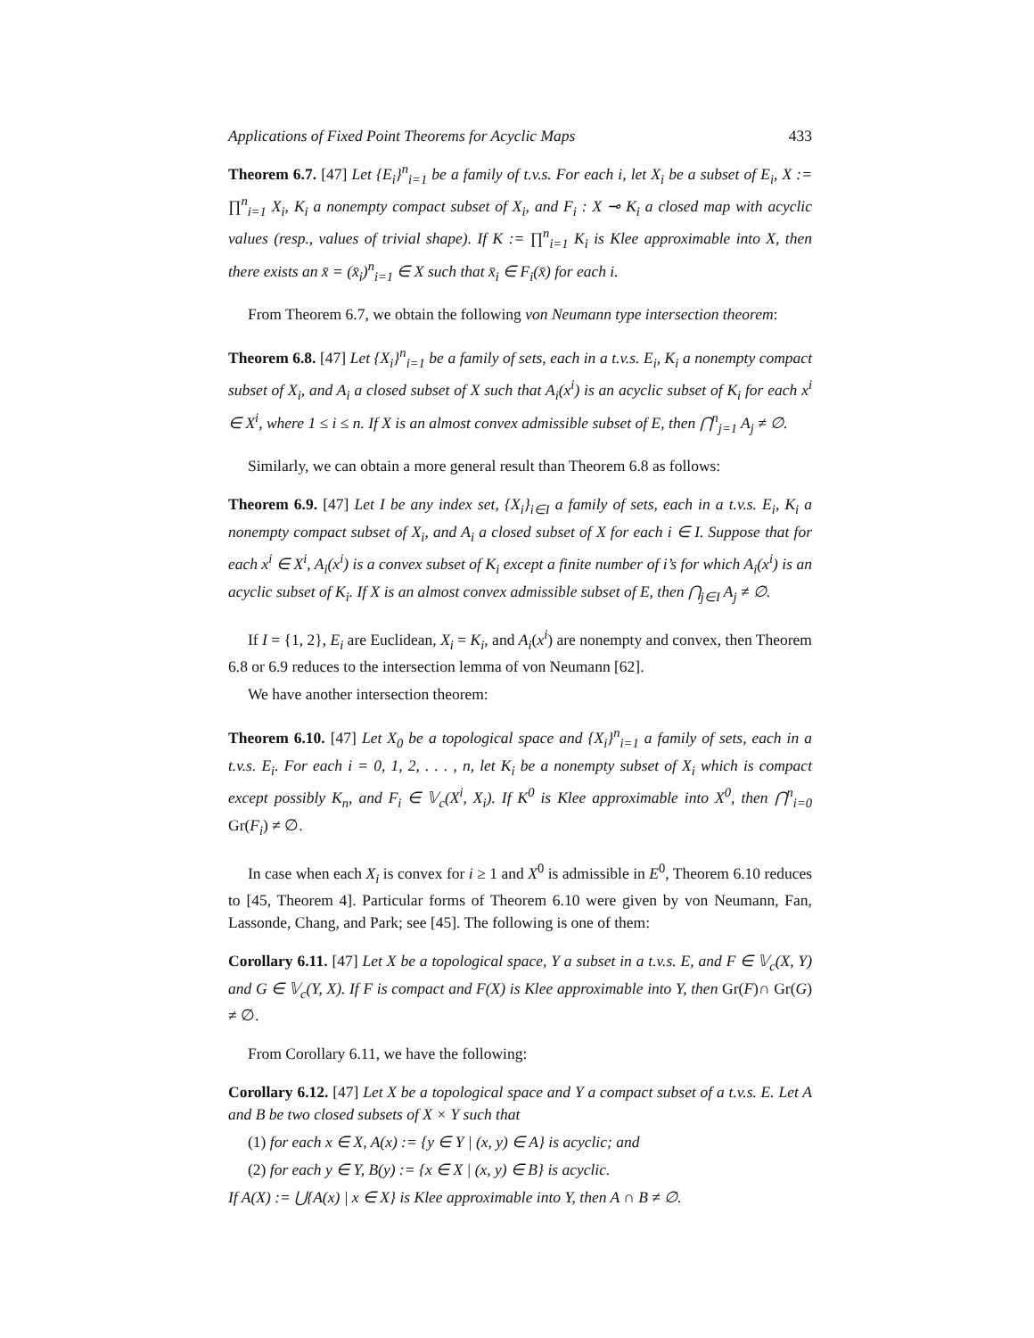Applications of Fixed Point Theorems for Acyclic Maps 433
Theorem 6.7. [47] Let {E<sub>i</sub>}<sup>n</sup><sub>i=1</sub> be a family of t.v.s. For each i, let X<sub>i</sub> be a subset of E<sub>i</sub>, X := ∏<sup>n</sup><sub>i=1</sub> X<sub>i</sub>, K<sub>i</sub> a nonempty compact subset of X<sub>i</sub>, and F<sub>i</sub> : X ⊸ K<sub>i</sub> a closed map with acyclic values (resp., values of trivial shape). If K := ∏<sup>n</sup><sub>i=1</sub> K<sub>i</sub> is Klee approximable into X, then there exists an x̄ = (x̄<sub>i</sub>)<sup>n</sup><sub>i=1</sub> ∈ X such that x̄<sub>i</sub> ∈ F<sub>i</sub>(x̄) for each i.
From Theorem 6.7, we obtain the following von Neumann type intersection theorem:
Theorem 6.8. [47] Let {X<sub>i</sub>}<sup>n</sup><sub>i=1</sub> be a family of sets, each in a t.v.s. E<sub>i</sub>, K<sub>i</sub> a nonempty compact subset of X<sub>i</sub>, and A<sub>i</sub> a closed subset of X such that A<sub>i</sub>(x<sup>i</sup>) is an acyclic subset of K<sub>i</sub> for each x<sup>i</sup> ∈ X<sup>i</sup>, where 1 ≤ i ≤ n. If X is an almost convex admissible subset of E, then ⋂<sup>n</sup><sub>j=1</sub> A<sub>j</sub> ≠ ∅.
Similarly, we can obtain a more general result than Theorem 6.8 as follows:
Theorem 6.9. [47] Let I be any index set, {X<sub>i</sub>}<sub>i∈I</sub> a family of sets, each in a t.v.s. E<sub>i</sub>, K<sub>i</sub> a nonempty compact subset of X<sub>i</sub>, and A<sub>i</sub> a closed subset of X for each i ∈ I. Suppose that for each x<sup>i</sup> ∈ X<sup>i</sup>, A<sub>i</sub>(x<sup>i</sup>) is a convex subset of K<sub>i</sub> except a finite number of i’s for which A<sub>i</sub>(x<sup>i</sup>) is an acyclic subset of K<sub>i</sub>. If X is an almost convex admissible subset of E, then ⋂<sub>j∈I</sub> A<sub>j</sub> ≠ ∅.
If I = {1, 2}, E<sub>i</sub> are Euclidean, X<sub>i</sub> = K<sub>i</sub>, and A<sub>i</sub>(x<sup>i</sup>) are nonempty and convex, then Theorem 6.8 or 6.9 reduces to the intersection lemma of von Neumann [62].
We have another intersection theorem:
Theorem 6.10. [47] Let X<sub>0</sub> be a topological space and {X<sub>i</sub>}<sup>n</sup><sub>i=1</sub> a family of sets, each in a t.v.s. E<sub>i</sub>. For each i = 0, 1, 2, . . . , n, let K<sub>i</sub> be a nonempty subset of X<sub>i</sub> which is compact except possibly K<sub>n</sub>, and F<sub>i</sub> ∈ 𝕍<sub>c</sub>(X<sup>i</sup>, X<sub>i</sub>). If K<sup>0</sup> is Klee approximable into X<sup>0</sup>, then ⋂<sup>n</sup><sub>i=0</sub> Gr(F<sub>i</sub>) ≠ ∅.
In case when each X<sub>i</sub> is convex for i ≥ 1 and X<sup>0</sup> is admissible in E<sup>0</sup>, Theorem 6.10 reduces to [45, Theorem 4]. Particular forms of Theorem 6.10 were given by von Neumann, Fan, Lassonde, Chang, and Park; see [45]. The following is one of them:
Corollary 6.11. [47] Let X be a topological space, Y a subset in a t.v.s. E, and F ∈ 𝕍<sub>c</sub>(X, Y) and G ∈ 𝕍<sub>c</sub>(Y, X). If F is compact and F(X) is Klee approximable into Y, then Gr(F)∩ Gr(G) ≠ ∅.
From Corollary 6.11, we have the following:
Corollary 6.12. [47] Let X be a topological space and Y a compact subset of a t.v.s. E. Let A and B be two closed subsets of X × Y such that
(1) for each x ∈ X, A(x) := {y ∈ Y | (x, y) ∈ A} is acyclic; and
(2) for each y ∈ Y, B(y) := {x ∈ X | (x, y) ∈ B} is acyclic.
If A(X) := ⋃{A(x) | x ∈ X} is Klee approximable into Y, then A ∩ B ≠ ∅.